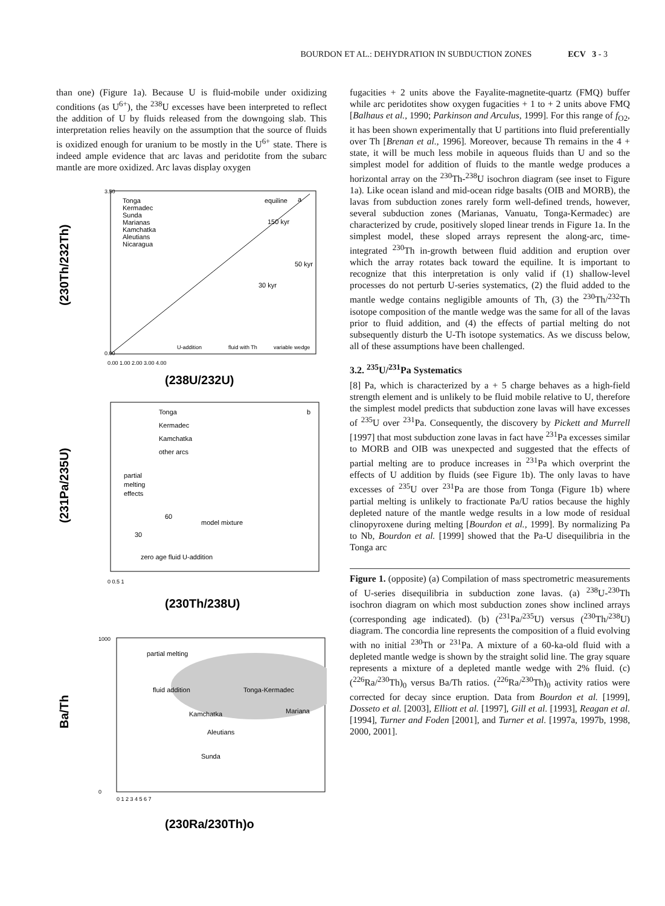BOURDON ET AL.: DEHYDRATION IN SUBDUCTION ZONES ECV 3 - 3
than one) (Figure 1a). Because U is fluid-mobile under oxidizing conditions (as U<sup>6+</sup>), the <sup>238</sup>U excesses have been interpreted to reflect the addition of U by fluids released from the downgoing slab. This interpretation relies heavily on the assumption that the source of fluids is oxidized enough for uranium to be mostly in the U<sup>6+</sup> state. There is indeed ample evidence that arc lavas and peridotite from the subarc mantle are more oxidized. Arc lavas display oxygen
a
equiline
Tonga
Kermadec
Sunda
Marianas
Kamchatka
Aleutians
Nicaragua
150 kyr
50 kyr
30 kyr
U-addition
fluid with Th
variable wedge
3.50
0.00
0.00 1.00 2.00 3.00 4.00
(238U/232U)
(230Th/232Th)
b
Tonga
Kermadec
Kamchatka
other arcs
partial
melting
effects
60
30
model mixture
zero age fluid U-addition
0 0.5 1
(230Th/238U)
(231Pa/235U)
partial melting
fluid addition
Tonga-Kermadec
Mariana
Aleutians
Sunda
Kamchatka
1000
0
0 1 2 3 4 5 6 7
(230Ra/230Th)o
Ba/Th
fugacities + 2 units above the Fayalite-magnetite-quartz (FMQ) buffer while arc peridotites show oxygen fugacities + 1 to + 2 units above FMQ [Balhaus et al., 1990; Parkinson and Arculus, 1999]. For this range of f<sub>O2</sub>, it has been shown experimentally that U partitions into fluid preferentially over Th [Brenan et al., 1996]. Moreover, because Th remains in the 4 + state, it will be much less mobile in aqueous fluids than U and so the simplest model for addition of fluids to the mantle wedge produces a horizontal array on the <sup>230</sup>Th-<sup>238</sup>U isochron diagram (see inset to Figure 1a). Like ocean island and mid-ocean ridge basalts (OIB and MORB), the lavas from subduction zones rarely form well-defined trends, however, several subduction zones (Marianas, Vanuatu, Tonga-Kermadec) are characterized by crude, positively sloped linear trends in Figure 1a. In the simplest model, these sloped arrays represent the along-arc, time-integrated <sup>230</sup>Th in-growth between fluid addition and eruption over which the array rotates back toward the equiline. It is important to recognize that this interpretation is only valid if (1) shallow-level processes do not perturb U-series systematics, (2) the fluid added to the mantle wedge contains negligible amounts of Th, (3) the <sup>230</sup>Th/<sup>232</sup>Th isotope composition of the mantle wedge was the same for all of the lavas prior to fluid addition, and (4) the effects of partial melting do not subsequently disturb the U-Th isotope systematics. As we discuss below, all of these assumptions have been challenged.
3.2. <sup>235</sup>U/<sup>231</sup>Pa Systematics
[8] Pa, which is characterized by a + 5 charge behaves as a high-field strength element and is unlikely to be fluid mobile relative to U, therefore the simplest model predicts that subduction zone lavas will have excesses of <sup>235</sup>U over <sup>231</sup>Pa. Consequently, the discovery by Pickett and Murrell [1997] that most subduction zone lavas in fact have <sup>231</sup>Pa excesses similar to MORB and OIB was unexpected and suggested that the effects of partial melting are to produce increases in <sup>231</sup>Pa which overprint the effects of U addition by fluids (see Figure 1b). The only lavas to have excesses of <sup>235</sup>U over <sup>231</sup>Pa are those from Tonga (Figure 1b) where partial melting is unlikely to fractionate Pa/U ratios because the highly depleted nature of the mantle wedge results in a low mode of residual clinopyroxene during melting [Bourdon et al., 1999]. By normalizing Pa to Nb, Bourdon et al. [1999] showed that the Pa-U disequilibria in the Tonga arc
Figure 1. (opposite) (a) Compilation of mass spectrometric measurements of U-series disequilibria in subduction zone lavas. (a) <sup>238</sup>U-<sup>230</sup>Th isochron diagram on which most subduction zones show inclined arrays (corresponding age indicated). (b) (<sup>231</sup>Pa/<sup>235</sup>U) versus (<sup>230</sup>Th/<sup>238</sup>U) diagram. The concordia line represents the composition of a fluid evolving with no initial <sup>230</sup>Th or <sup>231</sup>Pa. A mixture of a 60-ka-old fluid with a depleted mantle wedge is shown by the straight solid line. The gray square represents a mixture of a depleted mantle wedge with 2% fluid. (c) (<sup>226</sup>Ra/<sup>230</sup>Th)<sub>0</sub> versus Ba/Th ratios. (<sup>226</sup>Ra/<sup>230</sup>Th)<sub>0</sub> activity ratios were corrected for decay since eruption. Data from Bourdon et al. [1999], Dosseto et al. [2003], Elliott et al. [1997], Gill et al. [1993], Reagan et al. [1994], Turner and Foden [2001], and Turner et al. [1997a, 1997b, 1998, 2000, 2001].